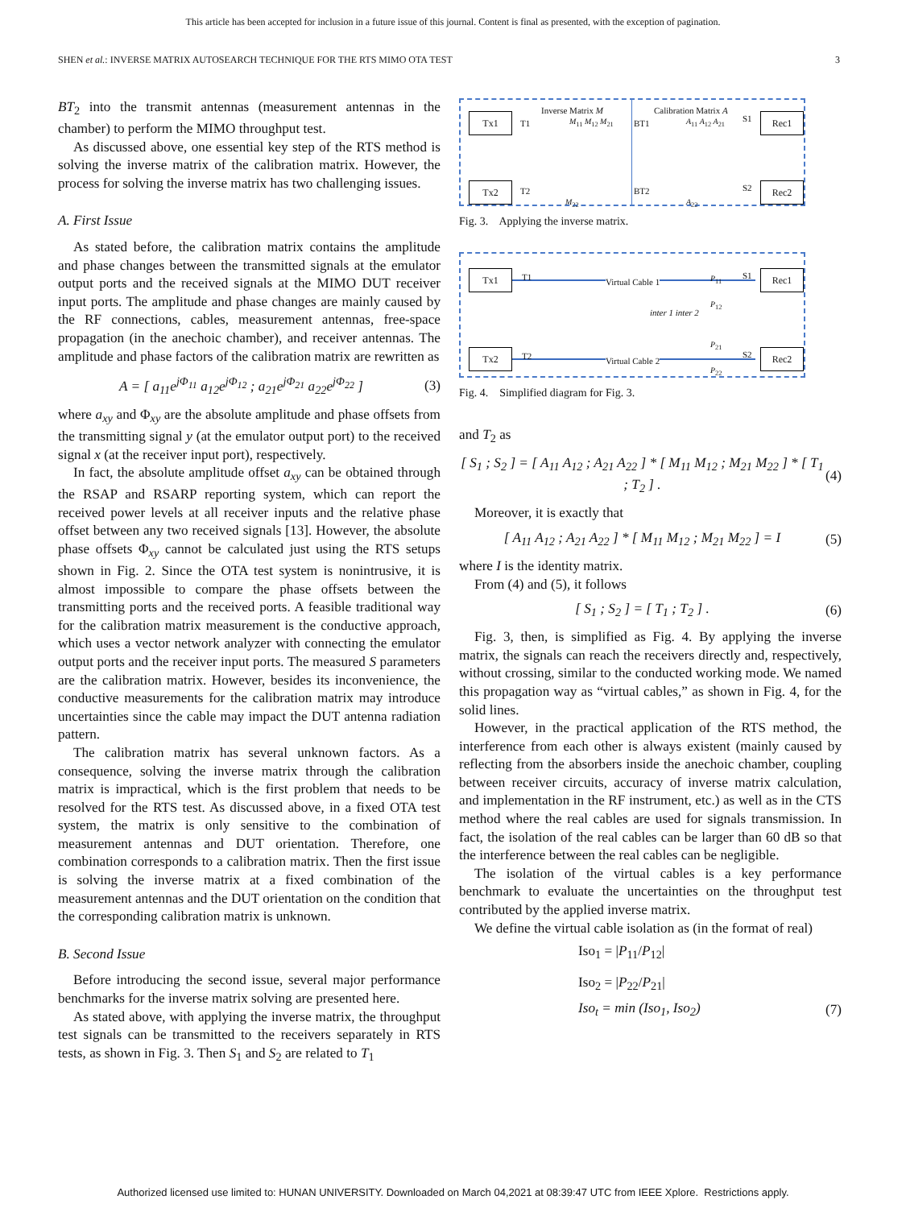This article has been accepted for inclusion in a future issue of this journal. Content is final as presented, with the exception of pagination.
SHEN et al.: INVERSE MATRIX AUTOSEARCH TECHNIQUE FOR THE RTS MIMO OTA TEST 3
BT<sub>2</sub> into the transmit antennas (measurement antennas in the chamber) to perform the MIMO throughput test.
As discussed above, one essential key step of the RTS method is solving the inverse matrix of the calibration matrix. However, the process for solving the inverse matrix has two challenging issues.
A. First Issue
As stated before, the calibration matrix contains the amplitude and phase changes between the transmitted signals at the emulator output ports and the received signals at the MIMO DUT receiver input ports. The amplitude and phase changes are mainly caused by the RF connections, cables, measurement antennas, free-space propagation (in the anechoic chamber), and receiver antennas. The amplitude and phase factors of the calibration matrix are rewritten as
A = [ a<sub>11</sub>e<sup>jΦ<sub>11</sub></sup> a<sub>12</sub>e<sup>jΦ<sub>12</sub></sup> ; a<sub>21</sub>e<sup>jΦ<sub>21</sub></sup> a<sub>22</sub>e<sup>jΦ<sub>22</sub></sup> ] (3)
where a<sub>xy</sub> and Φ<sub>xy</sub> are the absolute amplitude and phase offsets from the transmitting signal y (at the emulator output port) to the received signal x (at the receiver input port), respectively.
In fact, the absolute amplitude offset a<sub>xy</sub> can be obtained through the RSAP and RSARP reporting system, which can report the received power levels at all receiver inputs and the relative phase offset between any two received signals [13]. However, the absolute phase offsets Φ<sub>xy</sub> cannot be calculated just using the RTS setups shown in Fig. 2. Since the OTA test system is nonintrusive, it is almost impossible to compare the phase offsets between the transmitting ports and the received ports. A feasible traditional way for the calibration matrix measurement is the conductive approach, which uses a vector network analyzer with connecting the emulator output ports and the receiver input ports. The measured S parameters are the calibration matrix. However, besides its inconvenience, the conductive measurements for the calibration matrix may introduce uncertainties since the cable may impact the DUT antenna radiation pattern.
The calibration matrix has several unknown factors. As a consequence, solving the inverse matrix through the calibration matrix is impractical, which is the first problem that needs to be resolved for the RTS test. As discussed above, in a fixed OTA test system, the matrix is only sensitive to the combination of measurement antennas and DUT orientation. Therefore, one combination corresponds to a calibration matrix. Then the first issue is solving the inverse matrix at a fixed combination of the measurement antennas and the DUT orientation on the condition that the corresponding calibration matrix is unknown.
B. Second Issue
Before introducing the second issue, several major performance benchmarks for the inverse matrix solving are presented here.
As stated above, with applying the inverse matrix, the throughput test signals can be transmitted to the receivers separately in RTS tests, as shown in Fig. 3. Then S<sub>1</sub> and S<sub>2</sub> are related to T<sub>1</sub>
Tx1
Tx2
Rec1
Rec2
Inverse Matrix M Calibration Matrix A
T1
T2
BT1
BT2
S1
S2
M<sub>11</sub> M<sub>12</sub> M<sub>21</sub>
M<sub>22</sub>
A<sub>11</sub> A<sub>12</sub> A<sub>21</sub>
A<sub>22</sub>
Fig. 3. Applying the inverse matrix.
Tx1
Tx2
Rec1
Rec2
T1
T2
Virtual Cable 1
Virtual Cable 2
inter 1 inter 2
P<sub>11</sub>
P<sub>12</sub>
P<sub>21</sub>
P<sub>22</sub>
S1
S2
Fig. 4. Simplified diagram for Fig. 3.
and T<sub>2</sub> as
[ S<sub>1</sub> ; S<sub>2</sub> ] = [ A<sub>11</sub> A<sub>12</sub> ; A<sub>21</sub> A<sub>22</sub> ] * [ M<sub>11</sub> M<sub>12</sub> ; M<sub>21</sub> M<sub>22</sub> ] * [ T<sub>1</sub> ; T<sub>2</sub> ] . (4)
Moreover, it is exactly that
[ A<sub>11</sub> A<sub>12</sub> ; A<sub>21</sub> A<sub>22</sub> ] * [ M<sub>11</sub> M<sub>12</sub> ; M<sub>21</sub> M<sub>22</sub> ] = I (5)
where I is the identity matrix.
From (4) and (5), it follows
[ S<sub>1</sub> ; S<sub>2</sub> ] = [ T<sub>1</sub> ; T<sub>2</sub> ] . (6)
Fig. 3, then, is simplified as Fig. 4. By applying the inverse matrix, the signals can reach the receivers directly and, respectively, without crossing, similar to the conducted working mode. We named this propagation way as “virtual cables,” as shown in Fig. 4, for the solid lines.
However, in the practical application of the RTS method, the interference from each other is always existent (mainly caused by reflecting from the absorbers inside the anechoic chamber, coupling between receiver circuits, accuracy of inverse matrix calculation, and implementation in the RF instrument, etc.) as well as in the CTS method where the real cables are used for signals transmission. In fact, the isolation of the real cables can be larger than 60 dB so that the interference between the real cables can be negligible.
The isolation of the virtual cables is a key performance benchmark to evaluate the uncertainties on the throughput test contributed by the applied inverse matrix.
We define the virtual cable isolation as (in the format of real)
Iso<sub>1</sub> = |P<sub>11</sub>/P<sub>12</sub>|
Iso<sub>2</sub> = |P<sub>22</sub>/P<sub>21</sub>|
Iso<sub>t</sub> = min (Iso<sub>1</sub>, Iso<sub>2</sub>) (7)
Authorized licensed use limited to: HUNAN UNIVERSITY. Downloaded on March 04,2021 at 08:39:47 UTC from IEEE Xplore. Restrictions apply.